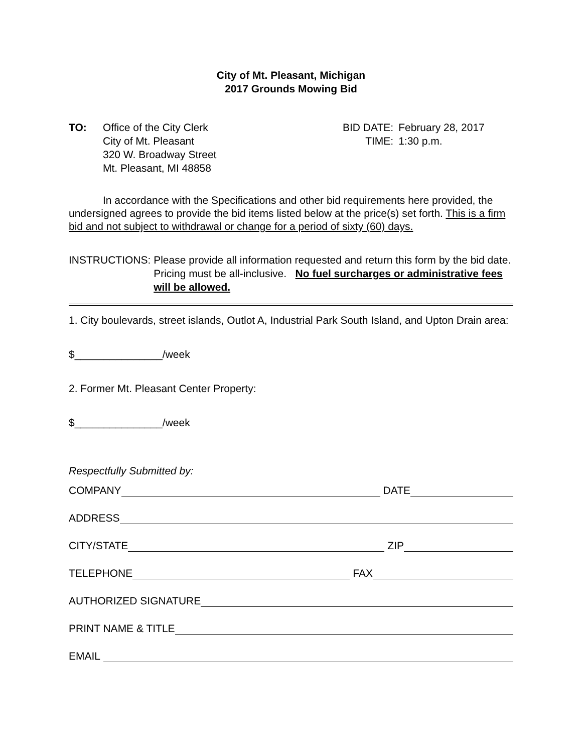City of Mt. Pleasant, Michigan
2017 Grounds Mowing Bid
TO: Office of the City Clerk
City of Mt. Pleasant
320 W. Broadway Street
Mt. Pleasant, MI 48858
BID DATE:
February 28, 2017
TIME:
1:30 p.m.
In accordance with the Specifications and other bid requirements here provided, the undersigned agrees to provide the bid items listed below at the price(s) set forth. This is a firm bid and not subject to withdrawal or change for a period of sixty (60) days.
INSTRUCTIONS: Please provide all information requested and return this form by the bid date. Pricing must be all-inclusive. No fuel surcharges or administrative fees will be allowed.
1. City boulevards, street islands, Outlot A, Industrial Park South Island, and Upton Drain area:
$_______________/week
2. Former Mt. Pleasant Center Property:
$_______________/week
Respectfully Submitted by:
COMPANY DATE
ADDRESS
CITY/STATE ZIP
TELEPHONE FAX
AUTHORIZED SIGNATURE
PRINT NAME & TITLE
EMAIL